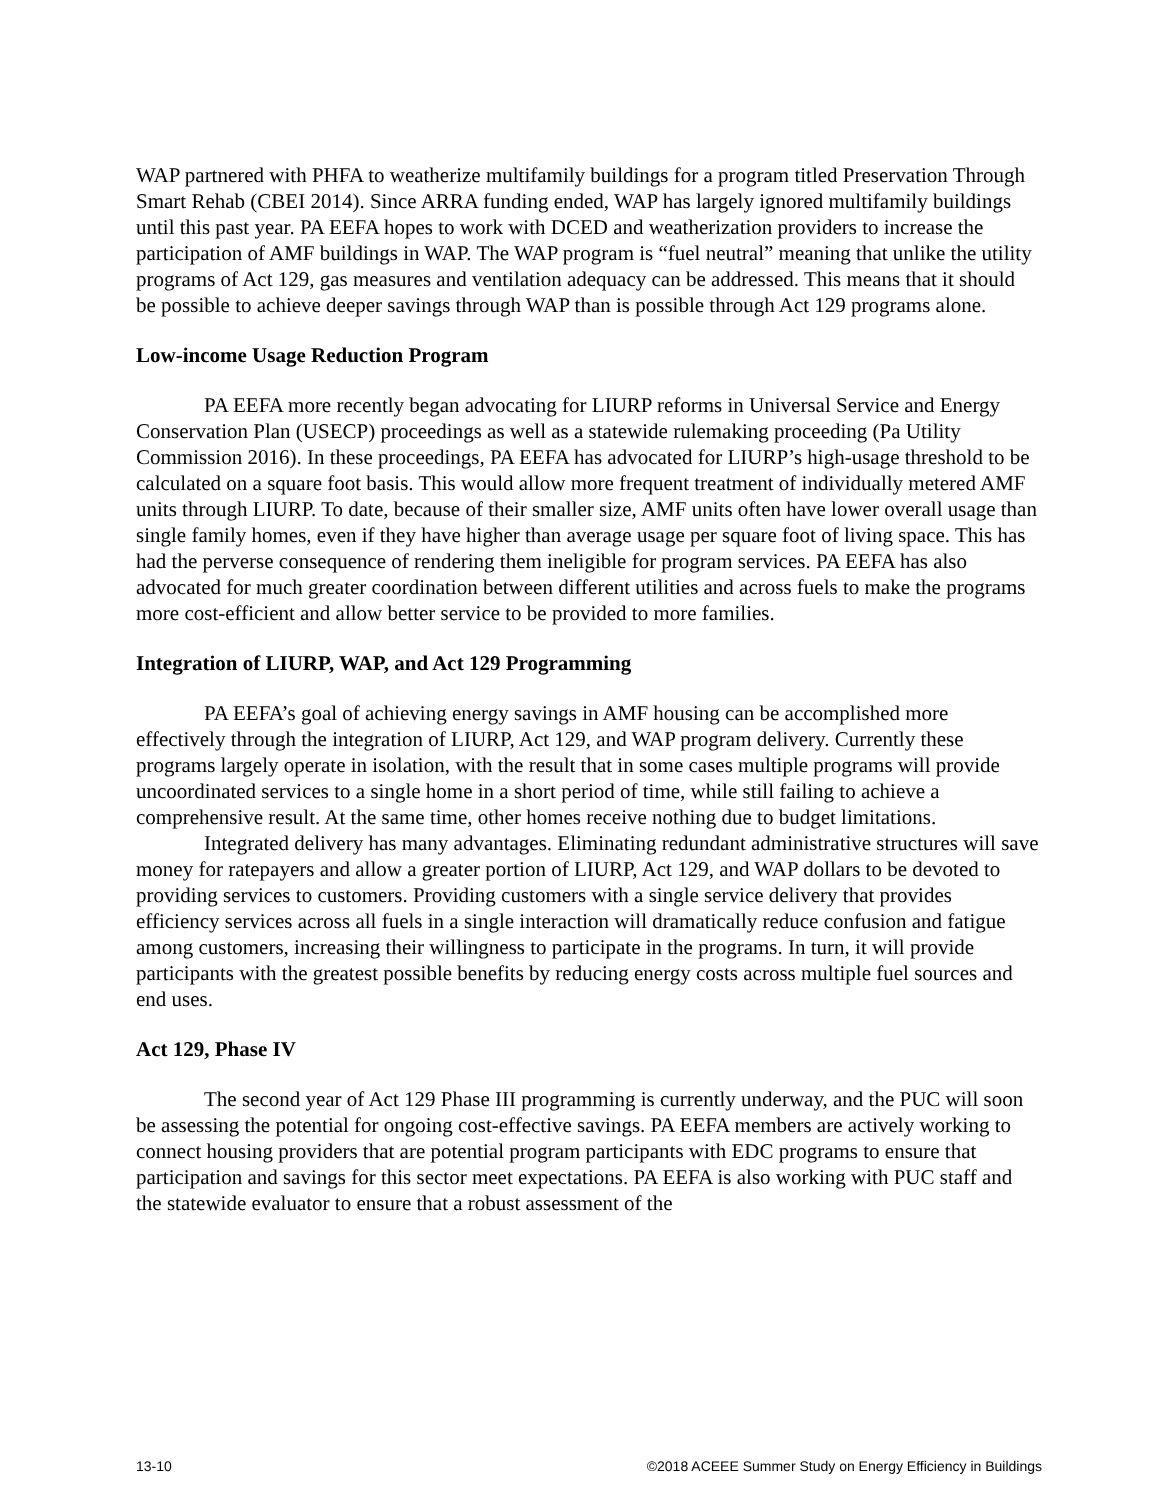WAP partnered with PHFA to weatherize multifamily buildings for a program titled Preservation Through Smart Rehab (CBEI 2014). Since ARRA funding ended, WAP has largely ignored multifamily buildings until this past year. PA EEFA hopes to work with DCED and weatherization providers to increase the participation of AMF buildings in WAP. The WAP program is “fuel neutral” meaning that unlike the utility programs of Act 129, gas measures and ventilation adequacy can be addressed. This means that it should be possible to achieve deeper savings through WAP than is possible through Act 129 programs alone.
Low-income Usage Reduction Program
PA EEFA more recently began advocating for LIURP reforms in Universal Service and Energy Conservation Plan (USECP) proceedings as well as a statewide rulemaking proceeding (Pa Utility Commission 2016). In these proceedings, PA EEFA has advocated for LIURP’s high-usage threshold to be calculated on a square foot basis. This would allow more frequent treatment of individually metered AMF units through LIURP. To date, because of their smaller size, AMF units often have lower overall usage than single family homes, even if they have higher than average usage per square foot of living space. This has had the perverse consequence of rendering them ineligible for program services. PA EEFA has also advocated for much greater coordination between different utilities and across fuels to make the programs more cost-efficient and allow better service to be provided to more families.
Integration of LIURP, WAP, and Act 129 Programming
PA EEFA’s goal of achieving energy savings in AMF housing can be accomplished more effectively through the integration of LIURP, Act 129, and WAP program delivery. Currently these programs largely operate in isolation, with the result that in some cases multiple programs will provide uncoordinated services to a single home in a short period of time, while still failing to achieve a comprehensive result. At the same time, other homes receive nothing due to budget limitations.
Integrated delivery has many advantages. Eliminating redundant administrative structures will save money for ratepayers and allow a greater portion of LIURP, Act 129, and WAP dollars to be devoted to providing services to customers. Providing customers with a single service delivery that provides efficiency services across all fuels in a single interaction will dramatically reduce confusion and fatigue among customers, increasing their willingness to participate in the programs. In turn, it will provide participants with the greatest possible benefits by reducing energy costs across multiple fuel sources and end uses.
Act 129, Phase IV
The second year of Act 129 Phase III programming is currently underway, and the PUC will soon be assessing the potential for ongoing cost-effective savings. PA EEFA members are actively working to connect housing providers that are potential program participants with EDC programs to ensure that participation and savings for this sector meet expectations. PA EEFA is also working with PUC staff and the statewide evaluator to ensure that a robust assessment of the
13-10 ©2018 ACEEE Summer Study on Energy Efficiency in Buildings